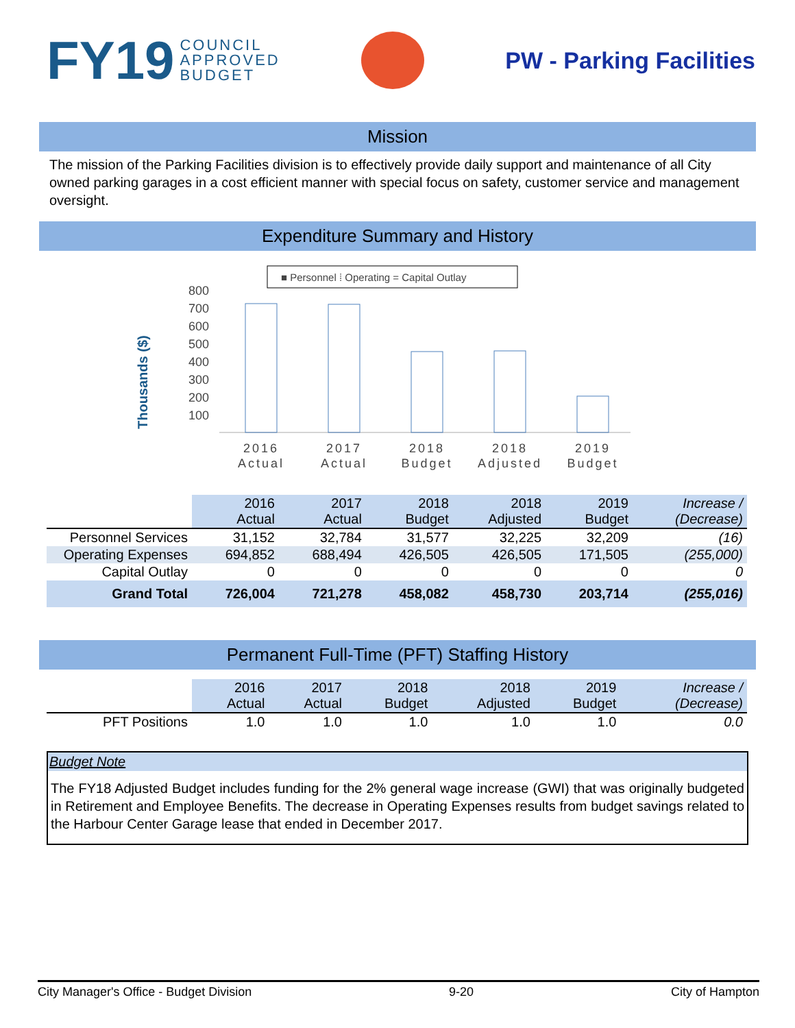FY19 COUNCIL
APPROVED
BUDGET
PW - Parking Facilities
Mission
The mission of the Parking Facilities division is to effectively provide daily support and maintenance of all City owned parking garages in a cost efficient manner with special focus on safety, customer service and management oversight.
Expenditure Summary and History
Thousands ($)
■ Personnel ⁞ Operating = Capital Outlay
800
700
600
500
400
300
200
100
2016
Actual
2017
Actual
2018
Budget
2018
Adjusted
2019
Budget
| | 2016 Actual | 2017 Actual | 2018 Budget | 2018 Adjusted | 2019 Budget | Increase / (Decrease) |
| Personnel Services | 31,152 | 32,784 | 31,577 | 32,225 | 32,209 | (16) |
| Operating Expenses | 694,852 | 688,494 | 426,505 | 426,505 | 171,505 | (255,000) |
| Capital Outlay | 0 | 0 | 0 | 0 | 0 | 0 |
| Grand Total | 726,004 | 721,278 | 458,082 | 458,730 | 203,714 | (255,016) |
Permanent Full-Time (PFT) Staffing History
| | 2016 Actual | 2017 Actual | 2018 Budget | 2018 Adjusted | 2019 Budget | Increase / (Decrease) |
| PFT Positions | 1.0 | 1.0 | 1.0 | 1.0 | 1.0 | 0.0 |
Budget Note
The FY18 Adjusted Budget includes funding for the 2% general wage increase (GWI) that was originally budgeted in Retirement and Employee Benefits. The decrease in Operating Expenses results from budget savings related to the Harbour Center Garage lease that ended in December 2017.
City Manager's Office - Budget Division 9-20 City of Hampton